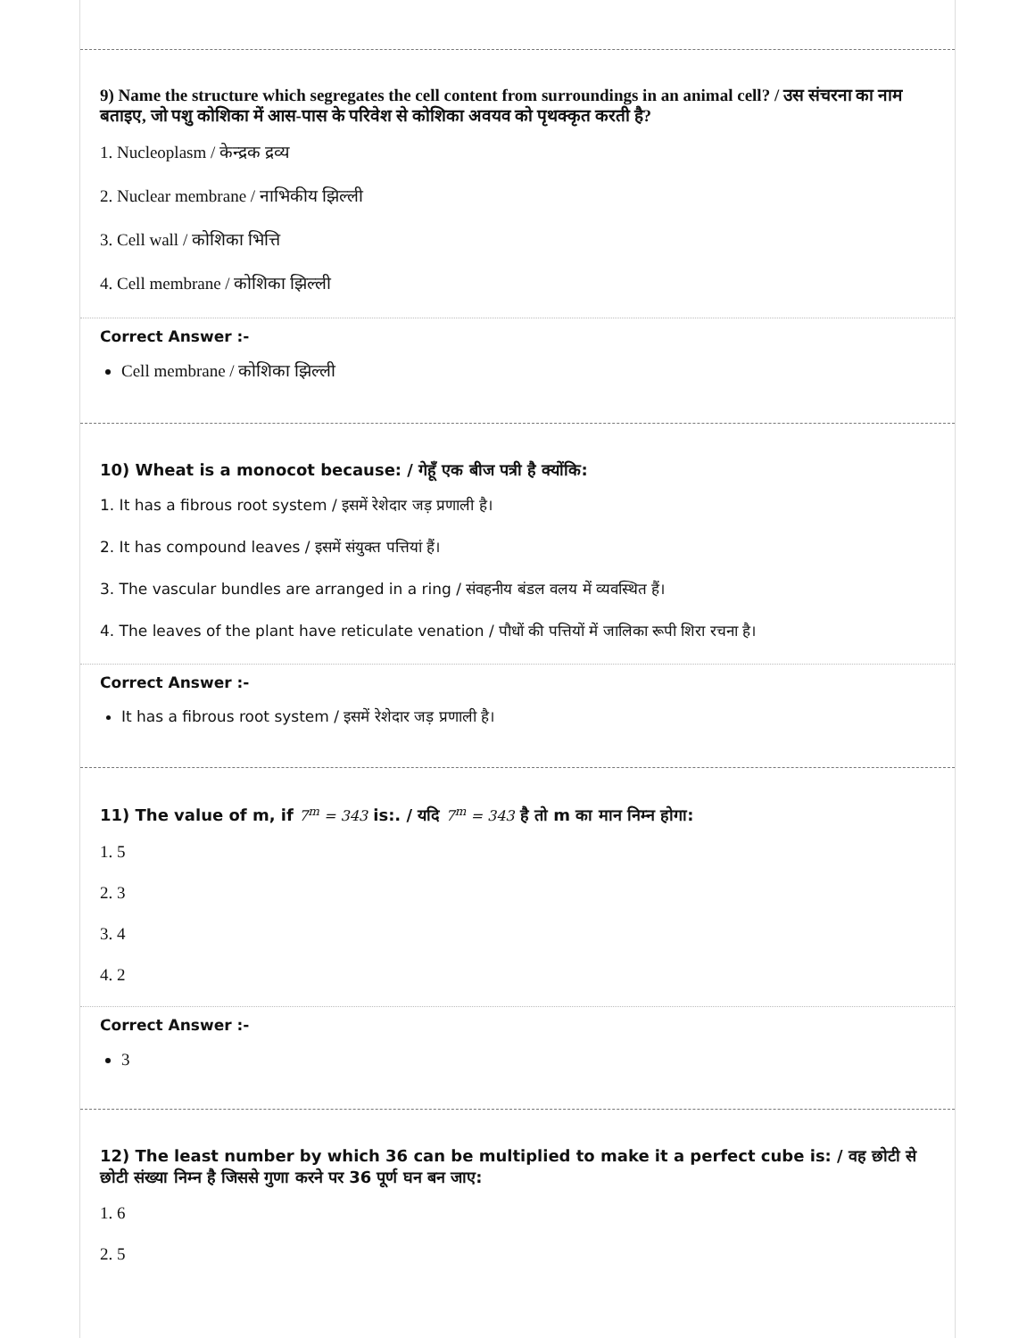9) Name the structure which segregates the cell content from surroundings in an animal cell? / उस संचरना का नाम बताइए, जो पशु कोशिका में आस-पास के परिवेश से कोशिका अवयव को पृथक्कृत करती है?
1. Nucleoplasm / केन्द्रक द्रव्य
2. Nuclear membrane / नाभिकीय झिल्ली
3. Cell wall / कोशिका भित्ति
4. Cell membrane / कोशिका झिल्ली
Correct Answer :-
Cell membrane / कोशिका झिल्ली
10) Wheat is a monocot because: / गेहूँ एक बीज पत्री है क्योंकि:
1. It has a fibrous root system / इसमें रेशेदार जड़ प्रणाली है।
2. It has compound leaves / इसमें संयुक्त पत्तियां हैं।
3. The vascular bundles are arranged in a ring / संवहनीय बंडल वलय में व्यवस्थित हैं।
4. The leaves of the plant have reticulate venation / पौधों की पत्तियों में जालिका रूपी शिरा रचना है।
Correct Answer :-
It has a fibrous root system / इसमें रेशेदार जड़ प्रणाली है।
11) The value of m, if 7<sup>m</sup> = 343 is:. / यदि 7<sup>m</sup> = 343 है तो m का मान निम्न होगा:
1. 5
2. 3
3. 4
4. 2
Correct Answer :-
3
12) The least number by which 36 can be multiplied to make it a perfect cube is: / वह छोटी से छोटी संख्या निम्न है जिससे गुणा करने पर 36 पूर्ण घन बन जाए:
1. 6
2. 5